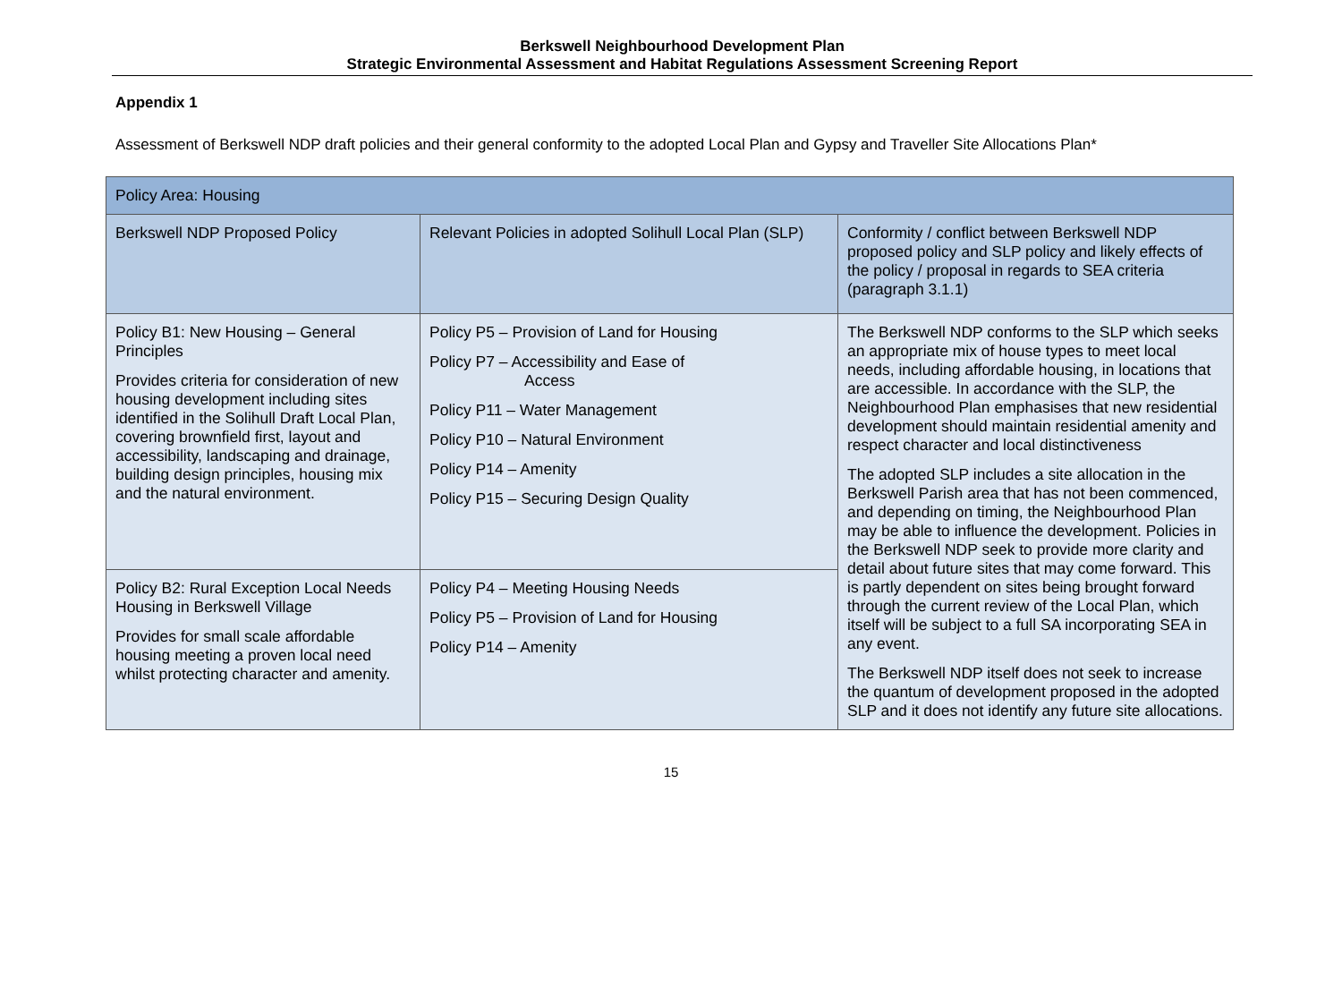Berkswell Neighbourhood Development Plan
Strategic Environmental Assessment and Habitat Regulations Assessment Screening Report
Appendix 1
Assessment of Berkswell NDP draft policies and their general conformity to the adopted Local Plan and Gypsy and Traveller Site Allocations Plan*
| Policy Area: Housing | | |
| --- | --- | --- |
| Berkswell NDP Proposed Policy | Relevant Policies in adopted Solihull Local Plan (SLP) | Conformity / conflict between Berkswell NDP proposed policy and SLP policy and likely effects of the policy / proposal in regards to SEA criteria (paragraph 3.1.1) |
| Policy B1: New Housing – General Principles Provides criteria for consideration of new housing development including sites identified in the Solihull Draft Local Plan, covering brownfield first, layout and accessibility, landscaping and drainage, building design principles, housing mix and the natural environment. | Policy P5 – Provision of Land for Housing Policy P7 – Accessibility and Ease of Access Policy P11 – Water Management Policy P10 – Natural Environment Policy P14 – Amenity Policy P15 – Securing Design Quality | The Berkswell NDP conforms to the SLP which seeks an appropriate mix of house types to meet local needs, including affordable housing, in locations that are accessible. In accordance with the SLP, the Neighbourhood Plan emphasises that new residential development should maintain residential amenity and respect character and local distinctiveness The adopted SLP includes a site allocation in the Berkswell Parish area that has not been commenced, and depending on timing, the Neighbourhood Plan may be able to influence the development. Policies in the Berkswell NDP seek to provide more clarity and detail about future sites that may come forward. This is partly dependent on sites being brought forward through the current review of the Local Plan, which itself will be subject to a full SA incorporating SEA in any event. The Berkswell NDP itself does not seek to increase the quantum of development proposed in the adopted SLP and it does not identify any future site allocations. |
| Policy B2: Rural Exception Local Needs Housing in Berkswell Village Provides for small scale affordable housing meeting a proven local need whilst protecting character and amenity. | Policy P4 – Meeting Housing Needs Policy P5 – Provision of Land for Housing Policy P14 – Amenity | |
15